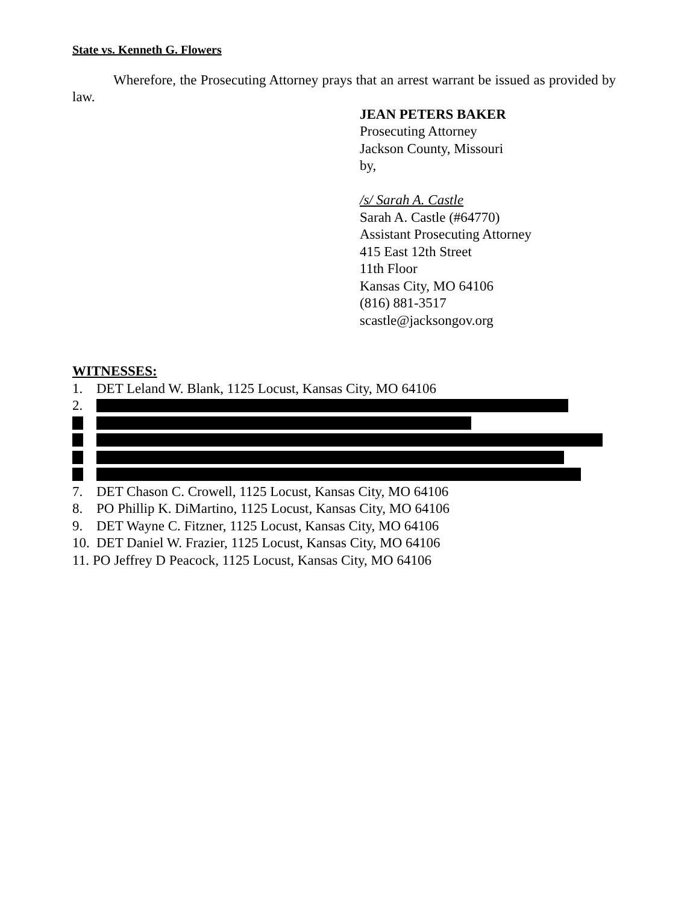State vs. Kenneth G. Flowers
Wherefore, the Prosecuting Attorney prays that an arrest warrant be issued as provided by law.
JEAN PETERS BAKER
Prosecuting Attorney
Jackson County, Missouri
by,
/s/ Sarah A. Castle
Sarah A. Castle (#64770)
Assistant Prosecuting Attorney
415 East 12th Street
11th Floor
Kansas City, MO 64106
(816) 881-3517
scastle@jacksongov.org
WITNESSES:
1. DET Leland W. Blank, 1125 Locust, Kansas City, MO 64106
2.
7. DET Chason C. Crowell, 1125 Locust, Kansas City, MO 64106
8. PO Phillip K. DiMartino, 1125 Locust, Kansas City, MO 64106
9. DET Wayne C. Fitzner, 1125 Locust, Kansas City, MO 64106
10. DET Daniel W. Frazier, 1125 Locust, Kansas City, MO 64106
11. PO Jeffrey D Peacock, 1125 Locust, Kansas City, MO 64106